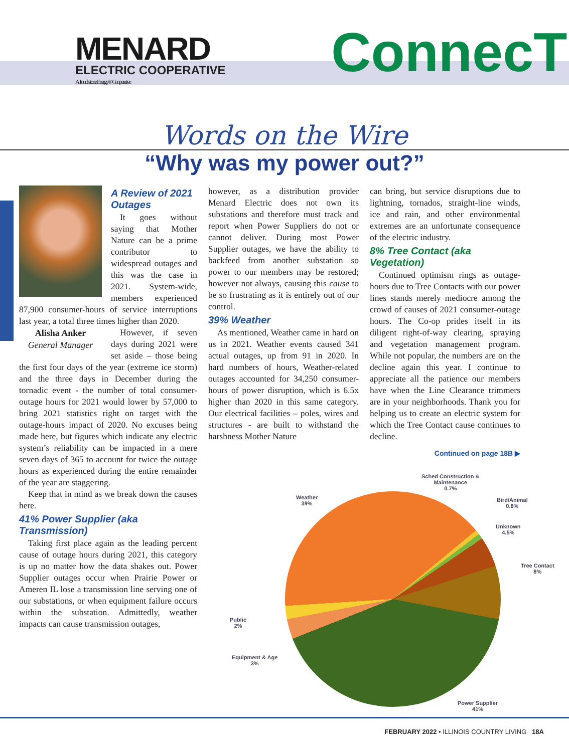MENARD
ELECTRIC COOPERATIVE
A Touchstone Energy® Cooperative
ConnecT
Words on the Wire
“Why was my power out?”
A Review of 2021 Outages
It goes without saying that Mother Nature can be a prime contributor to widespread outages and this was the case in 2021. System-wide, members experienced 87,900 consumer-hours of service interruptions last year, a total three times higher than 2020.
Alisha Anker
General Manager
However, if seven days during 2021 were set aside – those being the first four days of the year (extreme ice storm) and the three days in December during the tornadic event - the number of total consumer-outage hours for 2021 would lower by 57,000 to bring 2021 statistics right on target with the outage-hours impact of 2020. No excuses being made here, but figures which indicate any electric system’s reliability can be impacted in a mere seven days of 365 to account for twice the outage hours as experienced during the entire remainder of the year are staggering.
Keep that in mind as we break down the causes here.
41% Power Supplier (aka Transmission)
Taking first place again as the leading percent cause of outage hours during 2021, this category is up no matter how the data shakes out. Power Supplier outages occur when Prairie Power or Ameren IL lose a transmission line serving one of our substations, or when equipment failure occurs within the substation. Admittedly, weather impacts can cause transmission outages,
however, as a distribution provider Menard Electric does not own its substations and therefore must track and report when Power Suppliers do not or cannot deliver. During most Power Supplier outages, we have the ability to backfeed from another substation so power to our members may be restored; however not always, causing this cause to be so frustrating as it is entirely out of our control.
39% Weather
As mentioned, Weather came in hard on us in 2021. Weather events caused 341 actual outages, up from 91 in 2020. In hard numbers of hours, Weather-related outages accounted for 34,250 consumer-hours of power disruption, which is 6.5x higher than 2020 in this same category. Our electrical facilities – poles, wires and structures - are built to withstand the harshness Mother Nature
can bring, but service disruptions due to lightning, tornados, straight-line winds, ice and rain, and other environmental extremes are an unfortunate consequence of the electric industry.
8% Tree Contact (aka Vegetation)
Continued optimism rings as outage-hours due to Tree Contacts with our power lines stands merely mediocre among the crowd of causes of 2021 consumer-outage hours. The Co-op prides itself in its diligent right-of-way clearing, spraying and vegetation management program. While not popular, the numbers are on the decline again this year. I continue to appreciate all the patience our members have when the Line Clearance trimmers are in your neighborhoods. Thank you for helping us to create an electric system for which the Tree Contact cause continues to decline.
Continued on page 18B ▶
Weather
39%
Sched Construction &
Maintenance
0.7%
Bird/Animal
0.8%
Unknown
4.5%
Tree Contact
8%
Public
2%
Equipment & Age
3%
Power Supplier
41%
FEBRUARY 2022 • ILLINOIS COUNTRY LIVING 18A